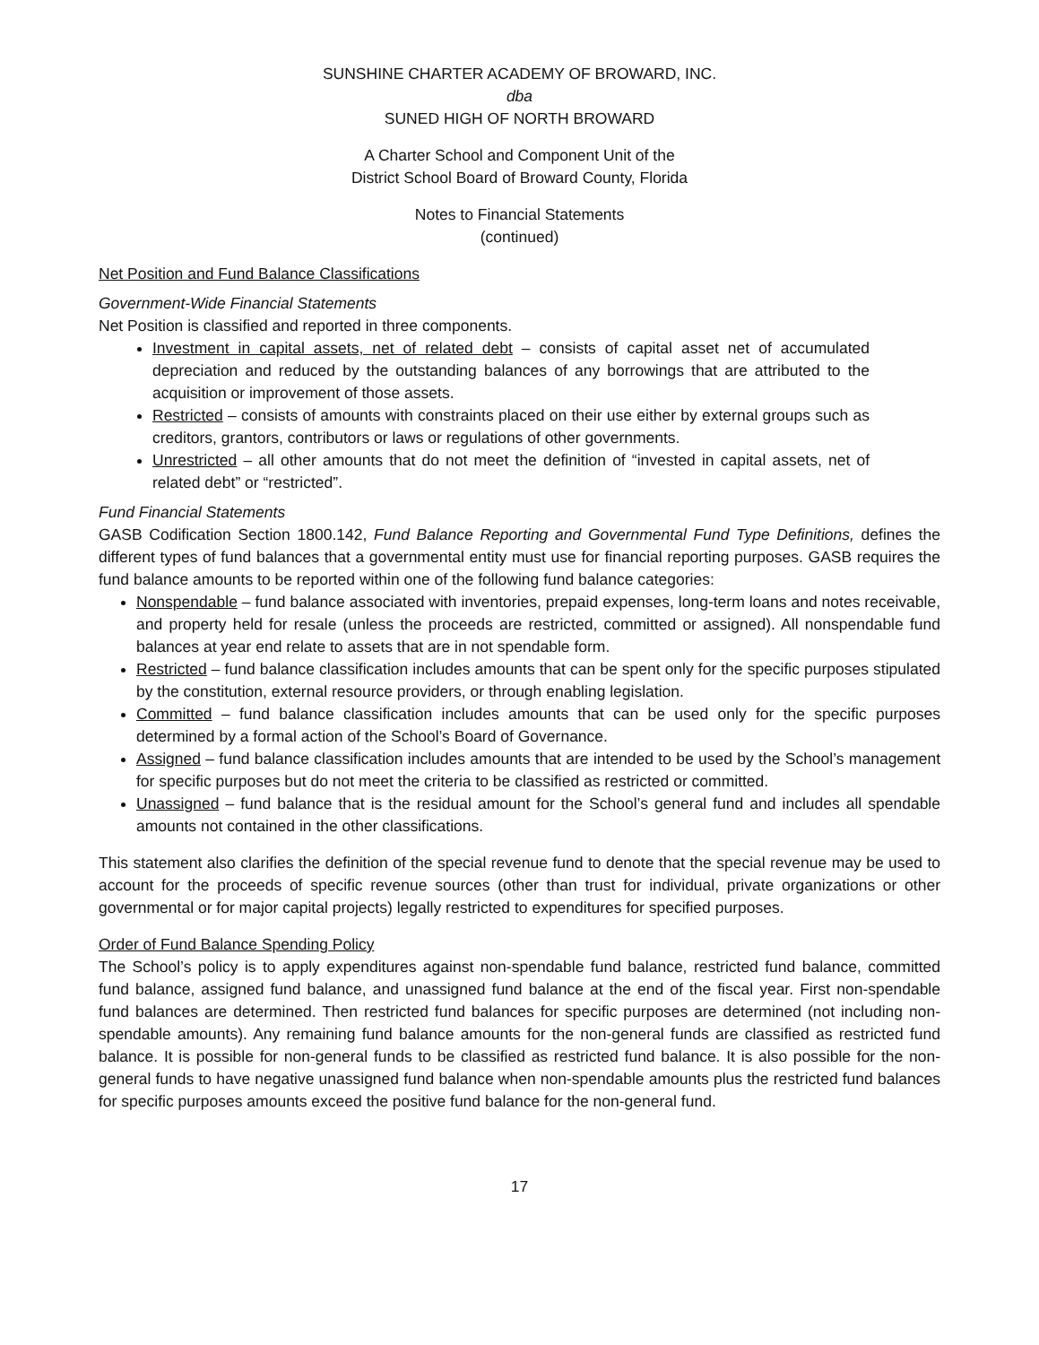SUNSHINE CHARTER ACADEMY OF BROWARD, INC.
dba
SUNED HIGH OF NORTH BROWARD
A Charter School and Component Unit of the
District School Board of Broward County, Florida
Notes to Financial Statements
(continued)
Net Position and Fund Balance Classifications
Government-Wide Financial Statements
Net Position is classified and reported in three components.
Investment in capital assets, net of related debt – consists of capital asset net of accumulated depreciation and reduced by the outstanding balances of any borrowings that are attributed to the acquisition or improvement of those assets.
Restricted – consists of amounts with constraints placed on their use either by external groups such as creditors, grantors, contributors or laws or regulations of other governments.
Unrestricted – all other amounts that do not meet the definition of “invested in capital assets, net of related debt” or “restricted”.
Fund Financial Statements
GASB Codification Section 1800.142, Fund Balance Reporting and Governmental Fund Type Definitions, defines the different types of fund balances that a governmental entity must use for financial reporting purposes. GASB requires the fund balance amounts to be reported within one of the following fund balance categories:
Nonspendable – fund balance associated with inventories, prepaid expenses, long-term loans and notes receivable, and property held for resale (unless the proceeds are restricted, committed or assigned). All nonspendable fund balances at year end relate to assets that are in not spendable form.
Restricted – fund balance classification includes amounts that can be spent only for the specific purposes stipulated by the constitution, external resource providers, or through enabling legislation.
Committed – fund balance classification includes amounts that can be used only for the specific purposes determined by a formal action of the School’s Board of Governance.
Assigned – fund balance classification includes amounts that are intended to be used by the School’s management for specific purposes but do not meet the criteria to be classified as restricted or committed.
Unassigned – fund balance that is the residual amount for the School’s general fund and includes all spendable amounts not contained in the other classifications.
This statement also clarifies the definition of the special revenue fund to denote that the special revenue may be used to account for the proceeds of specific revenue sources (other than trust for individual, private organizations or other governmental or for major capital projects) legally restricted to expenditures for specified purposes.
Order of Fund Balance Spending Policy
The School’s policy is to apply expenditures against non-spendable fund balance, restricted fund balance, committed fund balance, assigned fund balance, and unassigned fund balance at the end of the fiscal year. First non-spendable fund balances are determined. Then restricted fund balances for specific purposes are determined (not including non-spendable amounts). Any remaining fund balance amounts for the non-general funds are classified as restricted fund balance. It is possible for non-general funds to be classified as restricted fund balance. It is also possible for the non-general funds to have negative unassigned fund balance when non-spendable amounts plus the restricted fund balances for specific purposes amounts exceed the positive fund balance for the non-general fund.
17